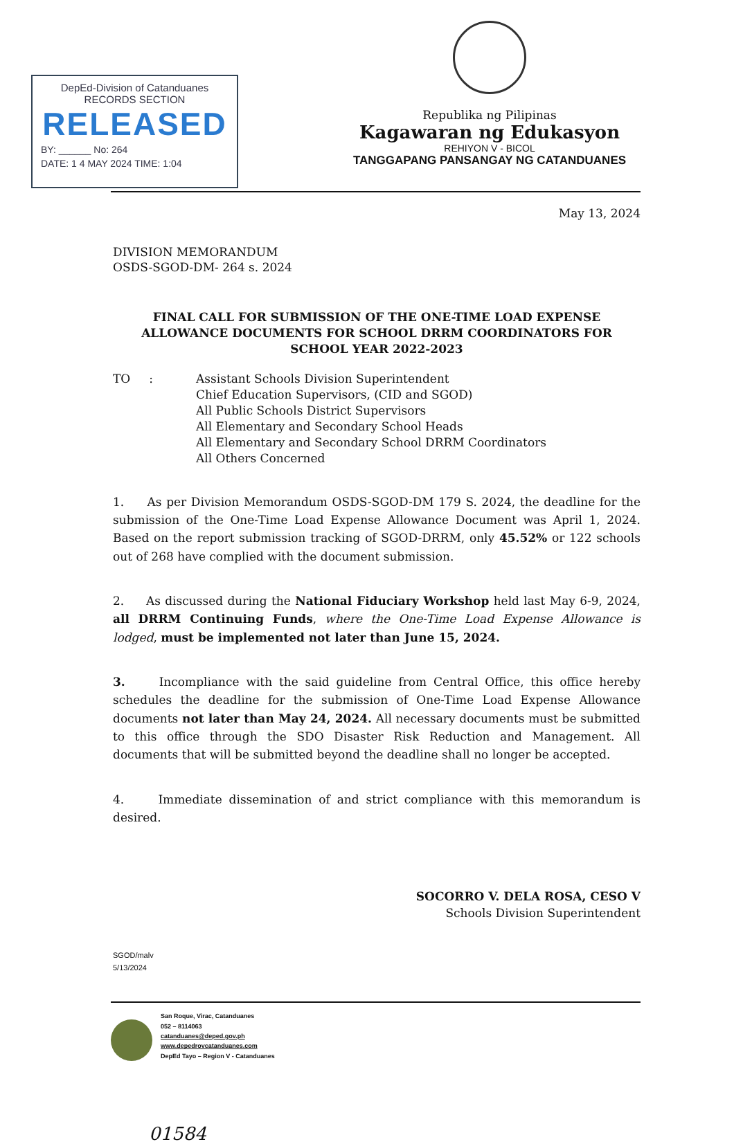DepEd-Division of Catanduanes
RECORDS SECTION
RELEASED
BY: ______ No: 264
DATE: 1 4 MAY 2024 TIME: 1:04
Republika ng Pilipinas
Kagawaran ng Edukasyon
REHIYON V - BICOL
TANGGAPANG PANSANGAY NG CATANDUANES
May 13, 2024
DIVISION MEMORANDUM
OSDS-SGOD-DM- 264 s. 2024
FINAL CALL FOR SUBMISSION OF THE ONE-TIME LOAD EXPENSE ALLOWANCE DOCUMENTS FOR SCHOOL DRRM COORDINATORS FOR SCHOOL YEAR 2022-2023
TO : Assistant Schools Division Superintendent
Chief Education Supervisors, (CID and SGOD)
All Public Schools District Supervisors
All Elementary and Secondary School Heads
All Elementary and Secondary School DRRM Coordinators
All Others Concerned
1. As per Division Memorandum OSDS-SGOD-DM 179 S. 2024, the deadline for the submission of the One-Time Load Expense Allowance Document was April 1, 2024. Based on the report submission tracking of SGOD-DRRM, only 45.52% or 122 schools out of 268 have complied with the document submission.
2. As discussed during the National Fiduciary Workshop held last May 6-9, 2024, all DRRM Continuing Funds, where the One-Time Load Expense Allowance is lodged, must be implemented not later than June 15, 2024.
3. Incompliance with the said guideline from Central Office, this office hereby schedules the deadline for the submission of One-Time Load Expense Allowance documents not later than May 24, 2024. All necessary documents must be submitted to this office through the SDO Disaster Risk Reduction and Management. All documents that will be submitted beyond the deadline shall no longer be accepted.
4. Immediate dissemination of and strict compliance with this memorandum is desired.
SOCORRO V. DELA ROSA, CESO V
Schools Division Superintendent
SGOD/malv
5/13/2024
San Roque, Virac, Catanduanes
052 – 8114063
catanduanes@deped.gov.ph
www.depedrovcatanduanes.com
DepEd Tayo – Region V - Catanduanes
01584